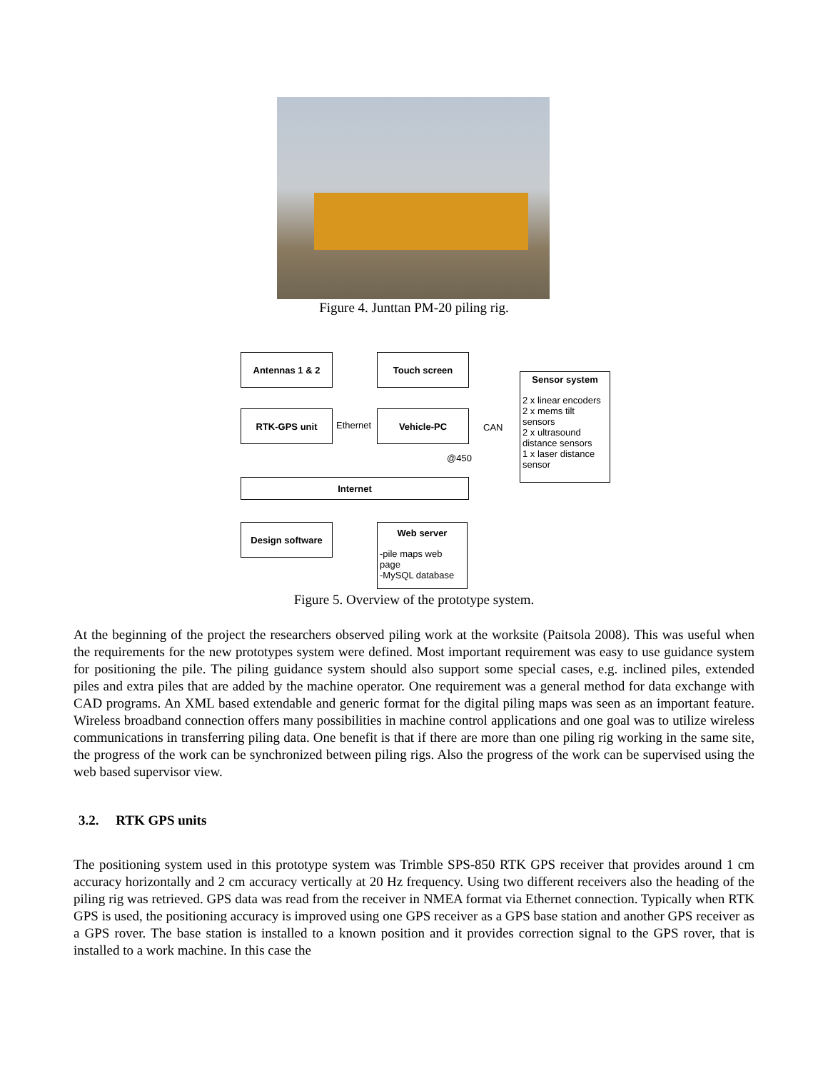Figure 4. Junttan PM-20 piling rig.
Antennas 1 & 2 Touch screen
Sensor system
2 x linear encoders
2 x mems tilt sensors
2 x ultrasound distance sensors
1 x laser distance sensor
RTK-GPS unit
Ethernet
Vehicle-PC
CAN
@450
Internet
Design software
Web server
-pile maps web page
-MySQL database
Figure 5. Overview of the prototype system.
At the beginning of the project the researchers observed piling work at the worksite (Paitsola 2008). This was useful when the requirements for the new prototypes system were defined. Most important requirement was easy to use guidance system for positioning the pile. The piling guidance system should also support some special cases, e.g. inclined piles, extended piles and extra piles that are added by the machine operator. One requirement was a general method for data exchange with CAD programs. An XML based extendable and generic format for the digital piling maps was seen as an important feature. Wireless broadband connection offers many possibilities in machine control applications and one goal was to utilize wireless communications in transferring piling data. One benefit is that if there are more than one piling rig working in the same site, the progress of the work can be synchronized between piling rigs. Also the progress of the work can be supervised using the web based supervisor view.
3.2. RTK GPS units
The positioning system used in this prototype system was Trimble SPS-850 RTK GPS receiver that provides around 1 cm accuracy horizontally and 2 cm accuracy vertically at 20 Hz frequency. Using two different receivers also the heading of the piling rig was retrieved. GPS data was read from the receiver in NMEA format via Ethernet connection. Typically when RTK GPS is used, the positioning accuracy is improved using one GPS receiver as a GPS base station and another GPS receiver as a GPS rover. The base station is installed to a known position and it provides correction signal to the GPS rover, that is installed to a work machine. In this case the